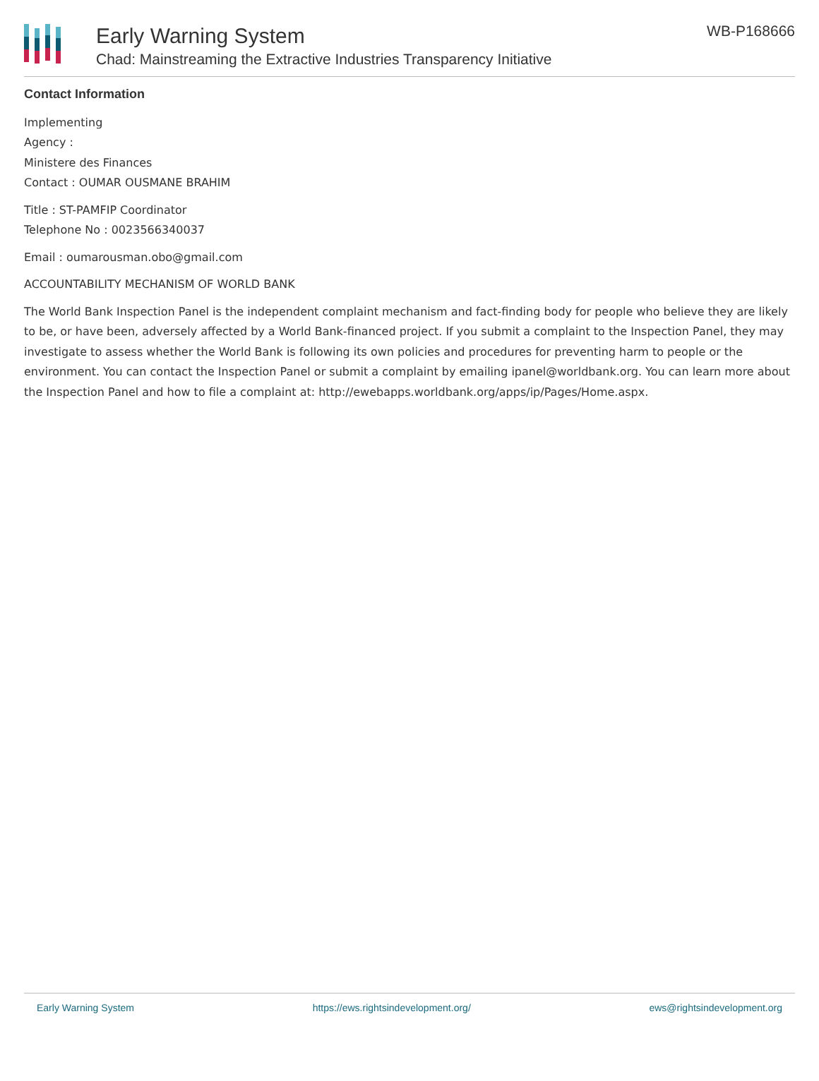Early Warning System
Chad: Mainstreaming the Extractive Industries Transparency Initiative
WB-P168666
Contact Information
Implementing
Agency :
Ministere des Finances
Contact : OUMAR OUSMANE BRAHIM
Title : ST-PAMFIP Coordinator
Telephone No : 0023566340037
Email : oumarousman.obo@gmail.com
ACCOUNTABILITY MECHANISM OF WORLD BANK
The World Bank Inspection Panel is the independent complaint mechanism and fact-finding body for people who believe they are likely to be, or have been, adversely affected by a World Bank-financed project. If you submit a complaint to the Inspection Panel, they may investigate to assess whether the World Bank is following its own policies and procedures for preventing harm to people or the environment. You can contact the Inspection Panel or submit a complaint by emailing ipanel@worldbank.org. You can learn more about the Inspection Panel and how to file a complaint at: http://ewebapps.worldbank.org/apps/ip/Pages/Home.aspx.
Early Warning System https://ews.rightsindevelopment.org/ ews@rightsindevelopment.org